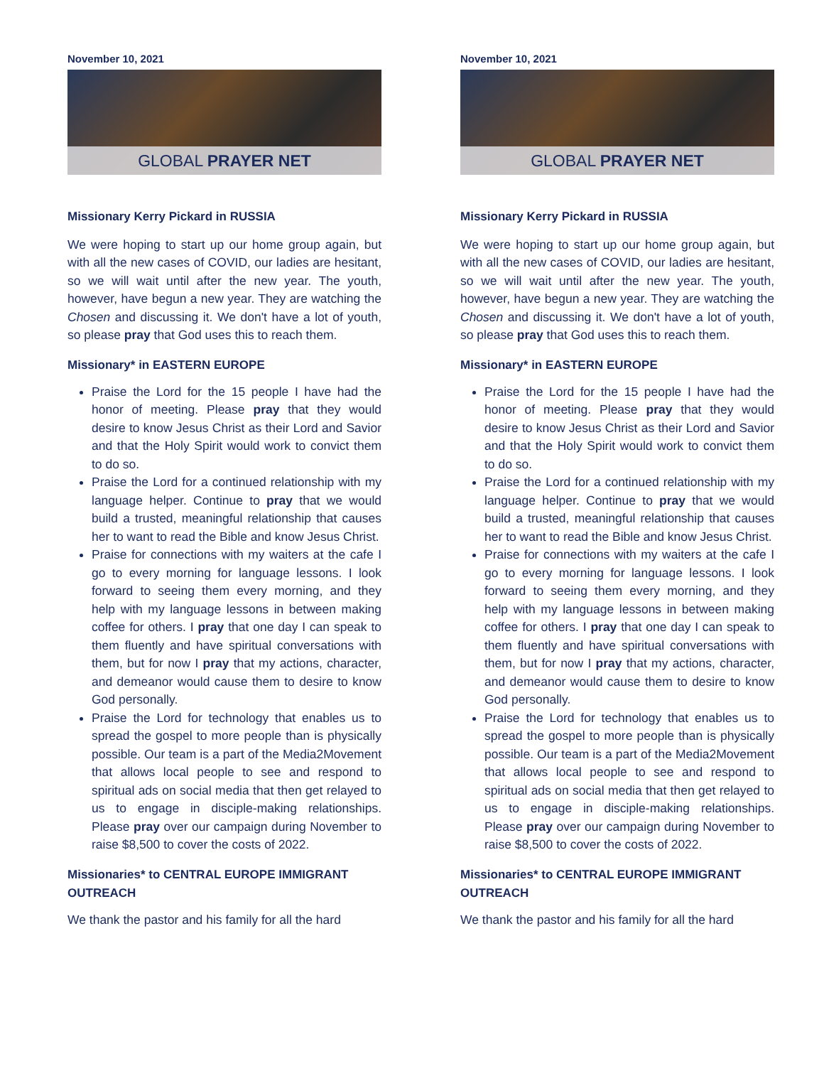November 10, 2021
GLOBAL PRAYER NET
Missionary Kerry Pickard in RUSSIA
We were hoping to start up our home group again, but with all the new cases of COVID, our ladies are hesitant, so we will wait until after the new year. The youth, however, have begun a new year. They are watching the Chosen and discussing it. We don't have a lot of youth, so please pray that God uses this to reach them.
Missionary* in EASTERN EUROPE
Praise the Lord for the 15 people I have had the honor of meeting. Please pray that they would desire to know Jesus Christ as their Lord and Savior and that the Holy Spirit would work to convict them to do so.
Praise the Lord for a continued relationship with my language helper. Continue to pray that we would build a trusted, meaningful relationship that causes her to want to read the Bible and know Jesus Christ.
Praise for connections with my waiters at the cafe I go to every morning for language lessons. I look forward to seeing them every morning, and they help with my language lessons in between making coffee for others. I pray that one day I can speak to them fluently and have spiritual conversations with them, but for now I pray that my actions, character, and demeanor would cause them to desire to know God personally.
Praise the Lord for technology that enables us to spread the gospel to more people than is physically possible. Our team is a part of the Media2Movement that allows local people to see and respond to spiritual ads on social media that then get relayed to us to engage in disciple-making relationships. Please pray over our campaign during November to raise $8,500 to cover the costs of 2022.
Missionaries* to CENTRAL EUROPE IMMIGRANT OUTREACH
We thank the pastor and his family for all the hard
November 10, 2021
GLOBAL PRAYER NET
Missionary Kerry Pickard in RUSSIA
We were hoping to start up our home group again, but with all the new cases of COVID, our ladies are hesitant, so we will wait until after the new year. The youth, however, have begun a new year. They are watching the Chosen and discussing it. We don't have a lot of youth, so please pray that God uses this to reach them.
Missionary* in EASTERN EUROPE
Praise the Lord for the 15 people I have had the honor of meeting. Please pray that they would desire to know Jesus Christ as their Lord and Savior and that the Holy Spirit would work to convict them to do so.
Praise the Lord for a continued relationship with my language helper. Continue to pray that we would build a trusted, meaningful relationship that causes her to want to read the Bible and know Jesus Christ.
Praise for connections with my waiters at the cafe I go to every morning for language lessons. I look forward to seeing them every morning, and they help with my language lessons in between making coffee for others. I pray that one day I can speak to them fluently and have spiritual conversations with them, but for now I pray that my actions, character, and demeanor would cause them to desire to know God personally.
Praise the Lord for technology that enables us to spread the gospel to more people than is physically possible. Our team is a part of the Media2Movement that allows local people to see and respond to spiritual ads on social media that then get relayed to us to engage in disciple-making relationships. Please pray over our campaign during November to raise $8,500 to cover the costs of 2022.
Missionaries* to CENTRAL EUROPE IMMIGRANT OUTREACH
We thank the pastor and his family for all the hard